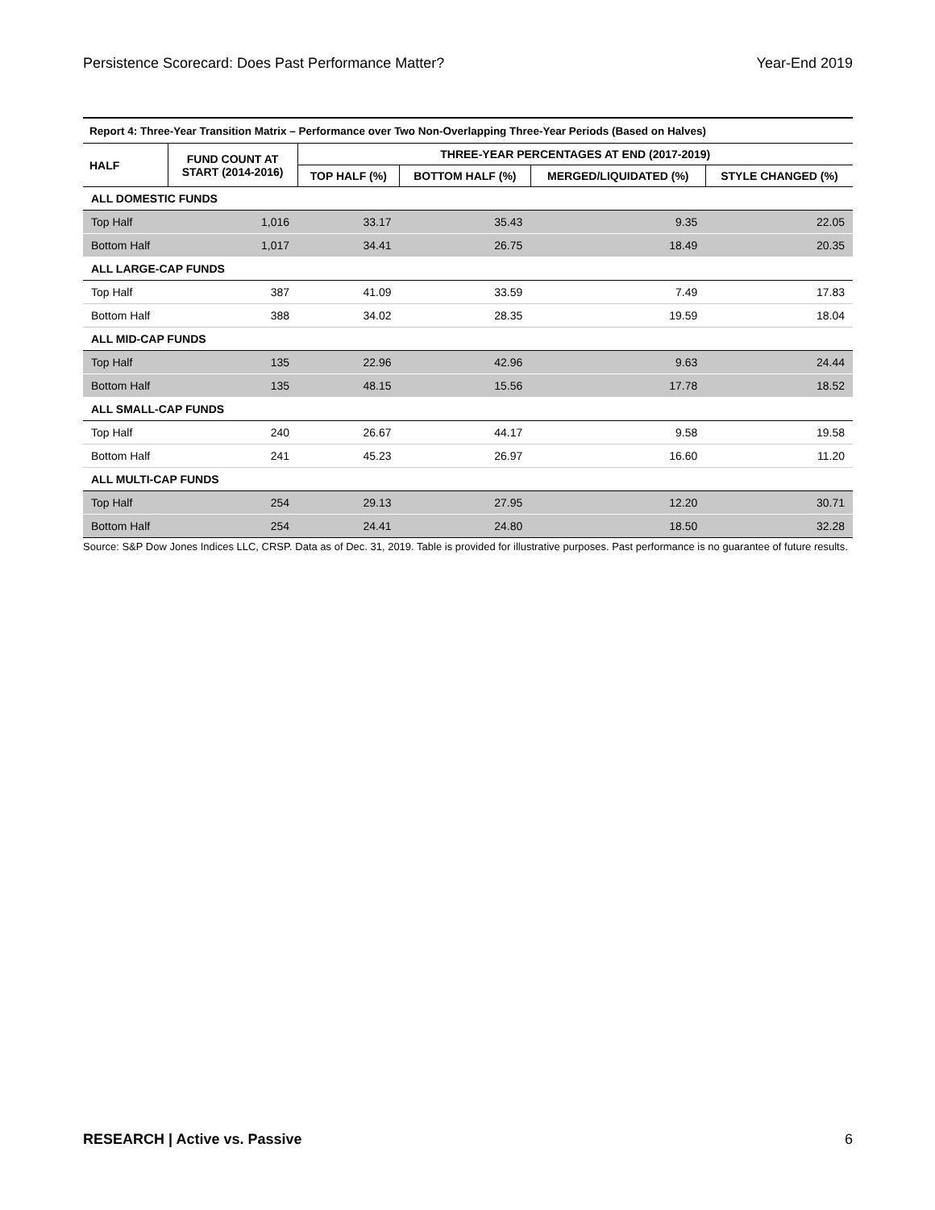Persistence Scorecard: Does Past Performance Matter? Year-End 2019
| Report 4: Three-Year Transition Matrix – Performance over Two Non-Overlapping Three-Year Periods (Based on Halves) | | | | | |
| HALF | FUND COUNT AT START (2014-2016) | THREE-YEAR PERCENTAGES AT END (2017-2019) | | | |
| | | TOP HALF (%) | BOTTOM HALF (%) | MERGED/LIQUIDATED (%) | STYLE CHANGED (%) |
| ALL DOMESTIC FUNDS | | | | | |
| Top Half | 1,016 | 33.17 | 35.43 | 9.35 | 22.05 |
| Bottom Half | 1,017 | 34.41 | 26.75 | 18.49 | 20.35 |
| ALL LARGE-CAP FUNDS | | | | | |
| Top Half | 387 | 41.09 | 33.59 | 7.49 | 17.83 |
| Bottom Half | 388 | 34.02 | 28.35 | 19.59 | 18.04 |
| ALL MID-CAP FUNDS | | | | | |
| Top Half | 135 | 22.96 | 42.96 | 9.63 | 24.44 |
| Bottom Half | 135 | 48.15 | 15.56 | 17.78 | 18.52 |
| ALL SMALL-CAP FUNDS | | | | | |
| Top Half | 240 | 26.67 | 44.17 | 9.58 | 19.58 |
| Bottom Half | 241 | 45.23 | 26.97 | 16.60 | 11.20 |
| ALL MULTI-CAP FUNDS | | | | | |
| Top Half | 254 | 29.13 | 27.95 | 12.20 | 30.71 |
| Bottom Half | 254 | 24.41 | 24.80 | 18.50 | 32.28 |
Source: S&P Dow Jones Indices LLC, CRSP. Data as of Dec. 31, 2019. Table is provided for illustrative purposes. Past performance is no guarantee of future results.
RESEARCH | Active vs. Passive 6